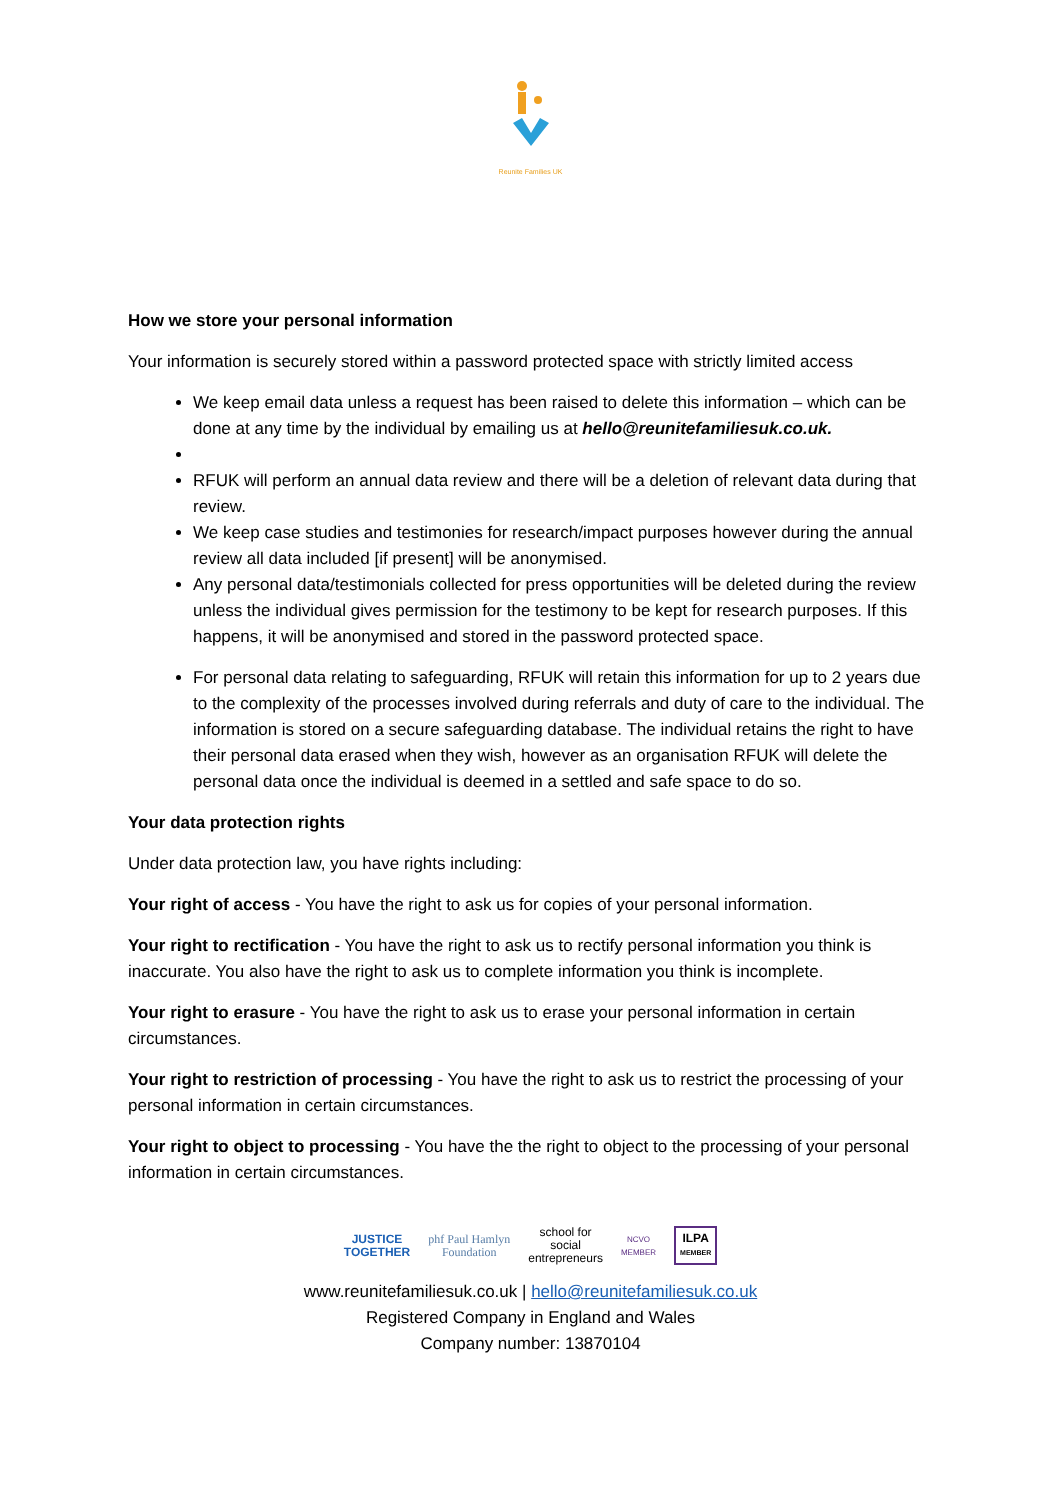Reunite Families UK
How we store your personal information
Your information is securely stored within a password protected space with strictly limited access
We keep email data unless a request has been raised to delete this information – which can be done at any time by the individual by emailing us at hello@reunitefamiliesuk.co.uk.
RFUK will perform an annual data review and there will be a deletion of relevant data during that review.
We keep case studies and testimonies for research/impact purposes however during the annual review all data included [if present] will be anonymised.
Any personal data/testimonials collected for press opportunities will be deleted during the review unless the individual gives permission for the testimony to be kept for research purposes. If this happens, it will be anonymised and stored in the password protected space.
For personal data relating to safeguarding, RFUK will retain this information for up to 2 years due to the complexity of the processes involved during referrals and duty of care to the individual. The information is stored on a secure safeguarding database. The individual retains the right to have their personal data erased when they wish, however as an organisation RFUK will delete the personal data once the individual is deemed in a settled and safe space to do so.
Your data protection rights
Under data protection law, you have rights including:
Your right of access - You have the right to ask us for copies of your personal information.
Your right to rectification - You have the right to ask us to rectify personal information you think is inaccurate. You also have the right to ask us to complete information you think is incomplete.
Your right to erasure - You have the right to ask us to erase your personal information in certain circumstances.
Your right to restriction of processing - You have the right to ask us to restrict the processing of your personal information in certain circumstances.
Your right to object to processing - You have the the right to object to the processing of your personal information in certain circumstances.
JUSTICE
TOGETHER phf Paul Hamlyn
Foundation school for
social
entrepreneurs NCVO
MEMBER ILPA
MEMBER
www.reunitefamiliesuk.co.uk | hello@reunitefamiliesuk.co.uk
Registered Company in England and Wales
Company number: 13870104